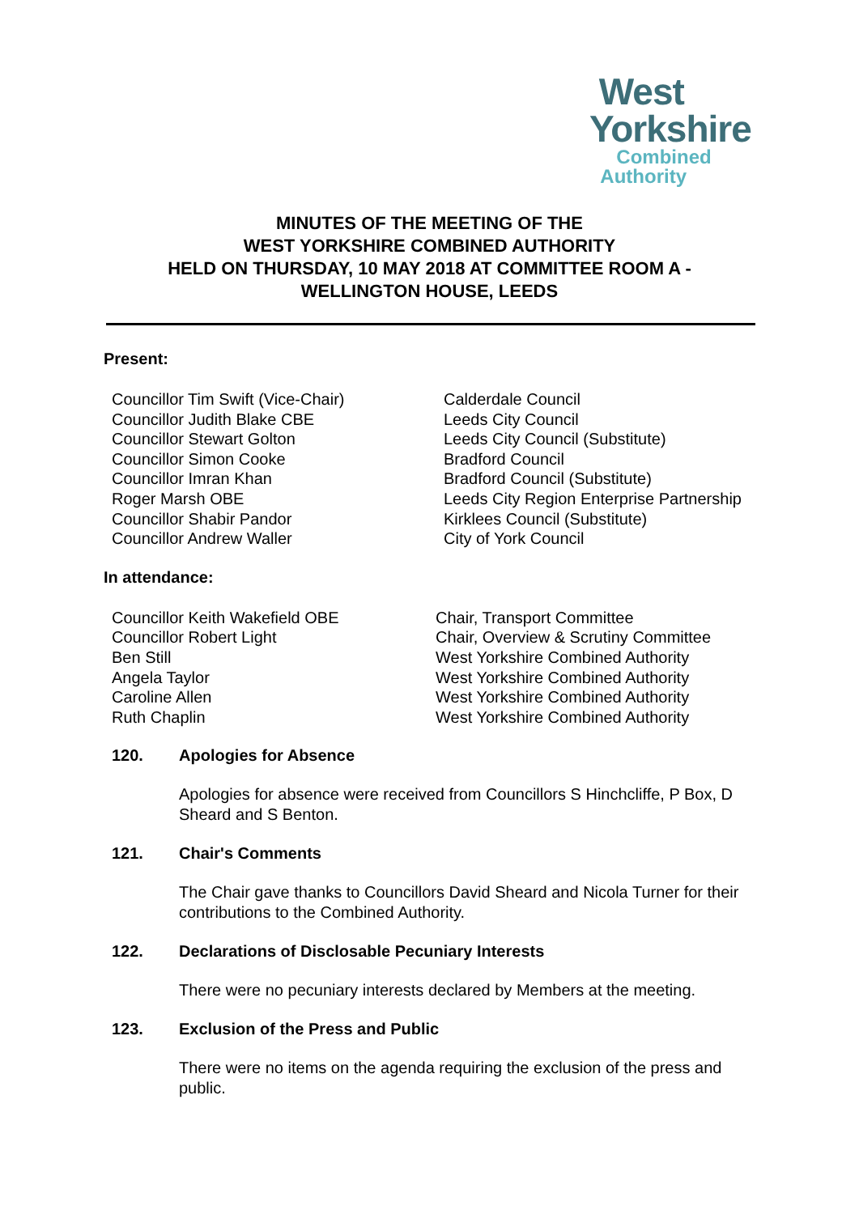West
Yorkshire
Combined
Authority
MINUTES OF THE MEETING OF THE
WEST YORKSHIRE COMBINED AUTHORITY
HELD ON THURSDAY, 10 MAY 2018 AT COMMITTEE ROOM A -
WELLINGTON HOUSE, LEEDS
Present:
Councillor Tim Swift (Vice-Chair)
Councillor Judith Blake CBE
Councillor Stewart Golton
Councillor Simon Cooke
Councillor Imran Khan
Roger Marsh OBE
Councillor Shabir Pandor
Councillor Andrew Waller
Calderdale Council
Leeds City Council
Leeds City Council (Substitute)
Bradford Council
Bradford Council (Substitute)
Leeds City Region Enterprise Partnership
Kirklees Council (Substitute)
City of York Council
In attendance:
Councillor Keith Wakefield OBE
Councillor Robert Light
Ben Still
Angela Taylor
Caroline Allen
Ruth Chaplin
Chair, Transport Committee
Chair, Overview & Scrutiny Committee
West Yorkshire Combined Authority
West Yorkshire Combined Authority
West Yorkshire Combined Authority
West Yorkshire Combined Authority
120. Apologies for Absence
Apologies for absence were received from Councillors S Hinchcliffe, P Box, D Sheard and S Benton.
121. Chair's Comments
The Chair gave thanks to Councillors David Sheard and Nicola Turner for their contributions to the Combined Authority.
122. Declarations of Disclosable Pecuniary Interests
There were no pecuniary interests declared by Members at the meeting.
123. Exclusion of the Press and Public
There were no items on the agenda requiring the exclusion of the press and public.